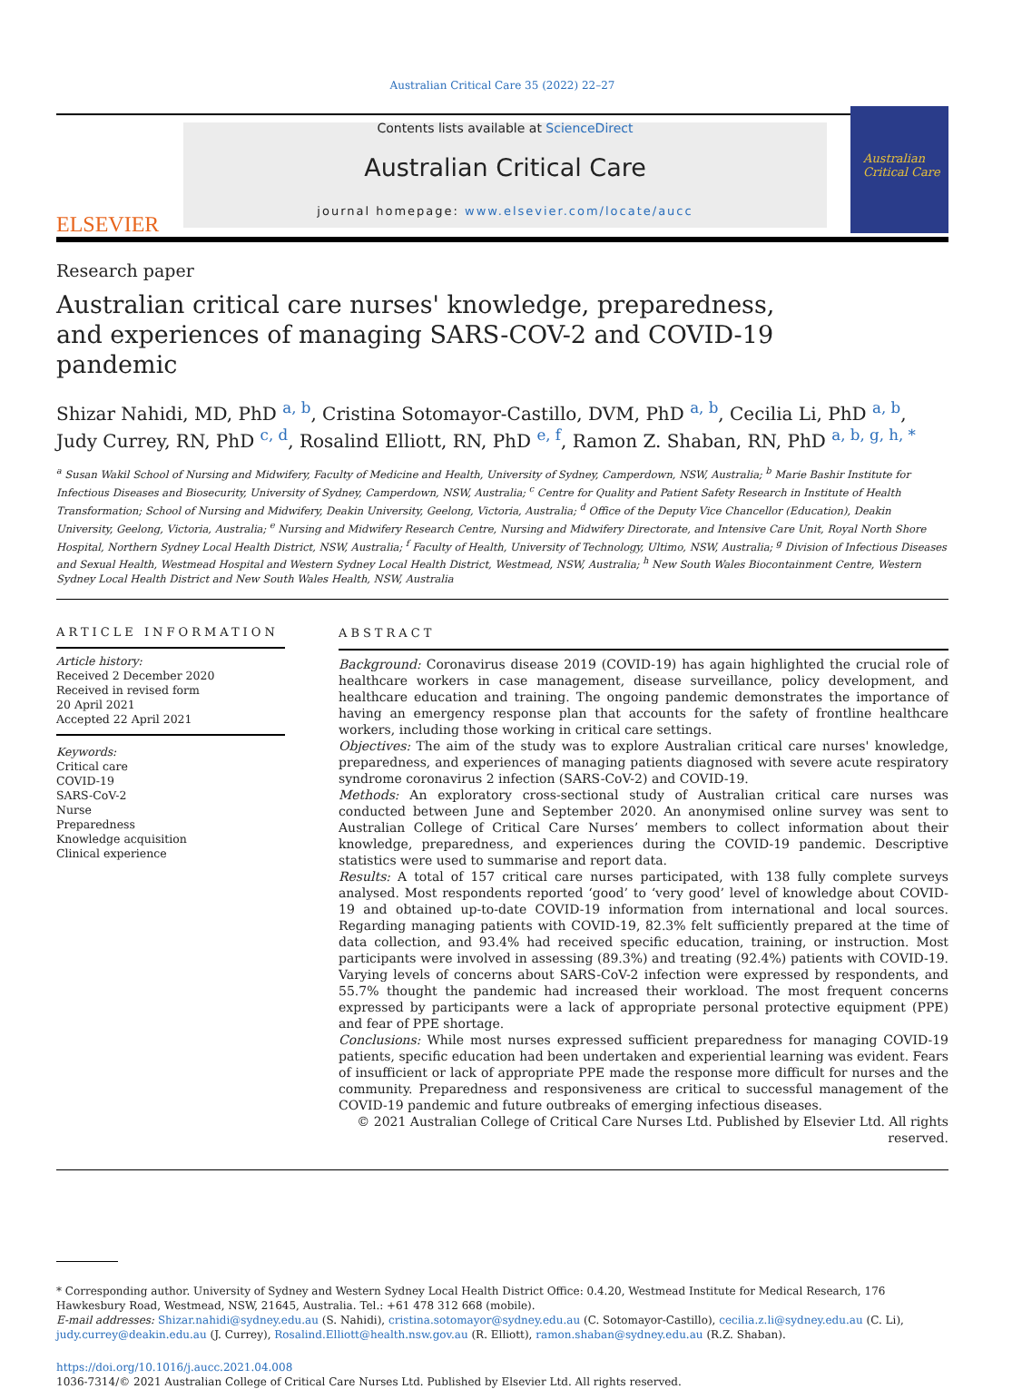Australian Critical Care 35 (2022) 22–27
ELSEVIER
Contents lists available at ScienceDirect
Australian Critical Care
journal homepage: www.elsevier.com/locate/aucc
Australian Critical Care
Research paper
Australian critical care nurses' knowledge, preparedness, and experiences of managing SARS-COV-2 and COVID-19 pandemic
Shizar Nahidi, MD, PhD <sup>a, b</sup>, Cristina Sotomayor-Castillo, DVM, PhD <sup>a, b</sup>, Cecilia Li, PhD <sup>a, b</sup>, Judy Currey, RN, PhD <sup>c, d</sup>, Rosalind Elliott, RN, PhD <sup>e, f</sup>, Ramon Z. Shaban, RN, PhD <sup>a, b, g, h, *</sup>
<sup>a</sup> Susan Wakil School of Nursing and Midwifery, Faculty of Medicine and Health, University of Sydney, Camperdown, NSW, Australia; <sup>b</sup> Marie Bashir Institute for Infectious Diseases and Biosecurity, University of Sydney, Camperdown, NSW, Australia; <sup>c</sup> Centre for Quality and Patient Safety Research in Institute of Health Transformation; School of Nursing and Midwifery, Deakin University, Geelong, Victoria, Australia; <sup>d</sup> Office of the Deputy Vice Chancellor (Education), Deakin University, Geelong, Victoria, Australia; <sup>e</sup> Nursing and Midwifery Research Centre, Nursing and Midwifery Directorate, and Intensive Care Unit, Royal North Shore Hospital, Northern Sydney Local Health District, NSW, Australia; <sup>f</sup> Faculty of Health, University of Technology, Ultimo, NSW, Australia; <sup>g</sup> Division of Infectious Diseases and Sexual Health, Westmead Hospital and Western Sydney Local Health District, Westmead, NSW, Australia; <sup>h</sup> New South Wales Biocontainment Centre, Western Sydney Local Health District and New South Wales Health, NSW, Australia
ARTICLE INFORMATION
Article history:
Received 2 December 2020
Received in revised form
20 April 2021
Accepted 22 April 2021
Keywords:
Critical care
COVID-19
SARS-CoV-2
Nurse
Preparedness
Knowledge acquisition
Clinical experience
ABSTRACT
Background: Coronavirus disease 2019 (COVID-19) has again highlighted the crucial role of healthcare workers in case management, disease surveillance, policy development, and healthcare education and training. The ongoing pandemic demonstrates the importance of having an emergency response plan that accounts for the safety of frontline healthcare workers, including those working in critical care settings.
Objectives: The aim of the study was to explore Australian critical care nurses' knowledge, preparedness, and experiences of managing patients diagnosed with severe acute respiratory syndrome coronavirus 2 infection (SARS-CoV-2) and COVID-19.
Methods: An exploratory cross-sectional study of Australian critical care nurses was conducted between June and September 2020. An anonymised online survey was sent to Australian College of Critical Care Nurses’ members to collect information about their knowledge, preparedness, and experiences during the COVID-19 pandemic. Descriptive statistics were used to summarise and report data.
Results: A total of 157 critical care nurses participated, with 138 fully complete surveys analysed. Most respondents reported ‘good’ to ‘very good’ level of knowledge about COVID-19 and obtained up-to-date COVID-19 information from international and local sources. Regarding managing patients with COVID-19, 82.3% felt sufficiently prepared at the time of data collection, and 93.4% had received specific education, training, or instruction. Most participants were involved in assessing (89.3%) and treating (92.4%) patients with COVID-19. Varying levels of concerns about SARS-CoV-2 infection were expressed by respondents, and 55.7% thought the pandemic had increased their workload. The most frequent concerns expressed by participants were a lack of appropriate personal protective equipment (PPE) and fear of PPE shortage.
Conclusions: While most nurses expressed sufficient preparedness for managing COVID-19 patients, specific education had been undertaken and experiential learning was evident. Fears of insufficient or lack of appropriate PPE made the response more difficult for nurses and the community. Preparedness and responsiveness are critical to successful management of the COVID-19 pandemic and future outbreaks of emerging infectious diseases.
© 2021 Australian College of Critical Care Nurses Ltd. Published by Elsevier Ltd. All rights reserved.
* Corresponding author. University of Sydney and Western Sydney Local Health District Office: 0.4.20, Westmead Institute for Medical Research, 176 Hawkesbury Road, Westmead, NSW, 21645, Australia. Tel.: +61 478 312 668 (mobile).
E-mail addresses: Shizar.nahidi@sydney.edu.au (S. Nahidi), cristina.sotomayor@sydney.edu.au (C. Sotomayor-Castillo), cecilia.z.li@sydney.edu.au (C. Li), judy.currey@deakin.edu.au (J. Currey), Rosalind.Elliott@health.nsw.gov.au (R. Elliott), ramon.shaban@sydney.edu.au (R.Z. Shaban).
https://doi.org/10.1016/j.aucc.2021.04.008
1036-7314/© 2021 Australian College of Critical Care Nurses Ltd. Published by Elsevier Ltd. All rights reserved.